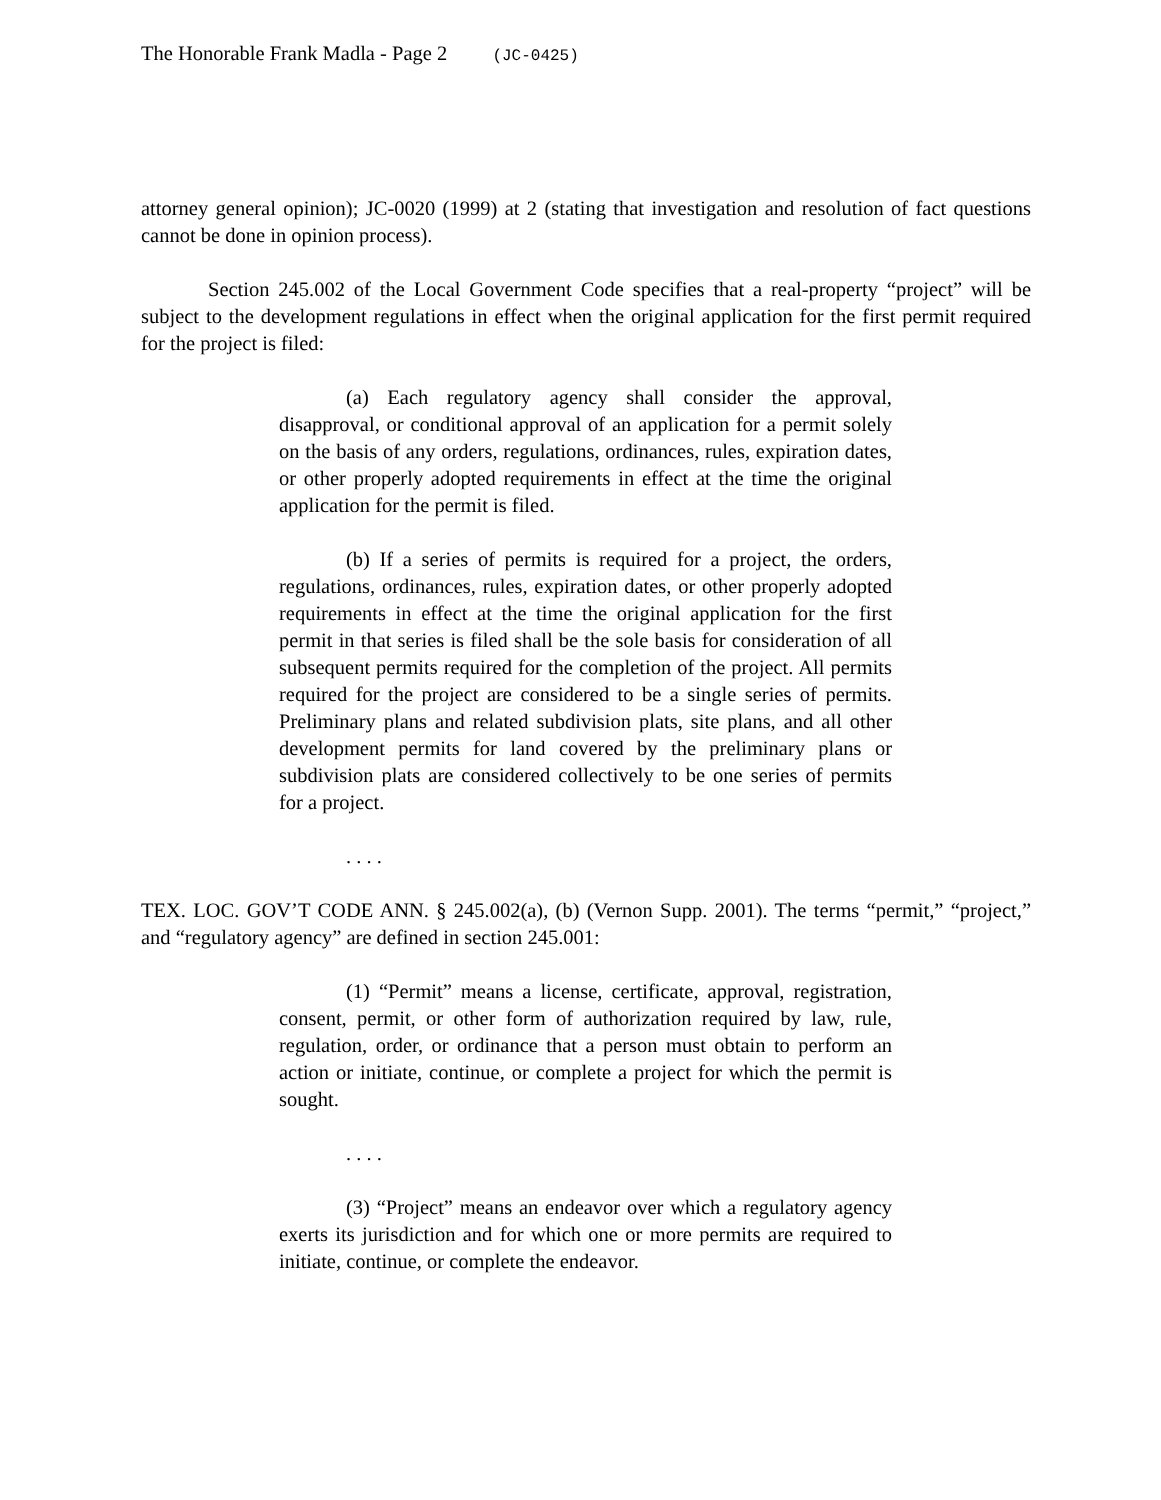The Honorable Frank Madla - Page 2 (JC-0425)
attorney general opinion); JC-0020 (1999) at 2 (stating that investigation and resolution of fact questions cannot be done in opinion process).
Section 245.002 of the Local Government Code specifies that a real-property “project” will be subject to the development regulations in effect when the original application for the first permit required for the project is filed:
(a) Each regulatory agency shall consider the approval, disapproval, or conditional approval of an application for a permit solely on the basis of any orders, regulations, ordinances, rules, expiration dates, or other properly adopted requirements in effect at the time the original application for the permit is filed.
(b) If a series of permits is required for a project, the orders, regulations, ordinances, rules, expiration dates, or other properly adopted requirements in effect at the time the original application for the first permit in that series is filed shall be the sole basis for consideration of all subsequent permits required for the completion of the project. All permits required for the project are considered to be a single series of permits. Preliminary plans and related subdivision plats, site plans, and all other development permits for land covered by the preliminary plans or subdivision plats are considered collectively to be one series of permits for a project.
. . . .
TEX. LOC. GOV’T CODE ANN. § 245.002(a), (b) (Vernon Supp. 2001). The terms “permit,” “project,” and “regulatory agency” are defined in section 245.001:
(1) “Permit” means a license, certificate, approval, registration, consent, permit, or other form of authorization required by law, rule, regulation, order, or ordinance that a person must obtain to perform an action or initiate, continue, or complete a project for which the permit is sought.
. . . .
(3) “Project” means an endeavor over which a regulatory agency exerts its jurisdiction and for which one or more permits are required to initiate, continue, or complete the endeavor.